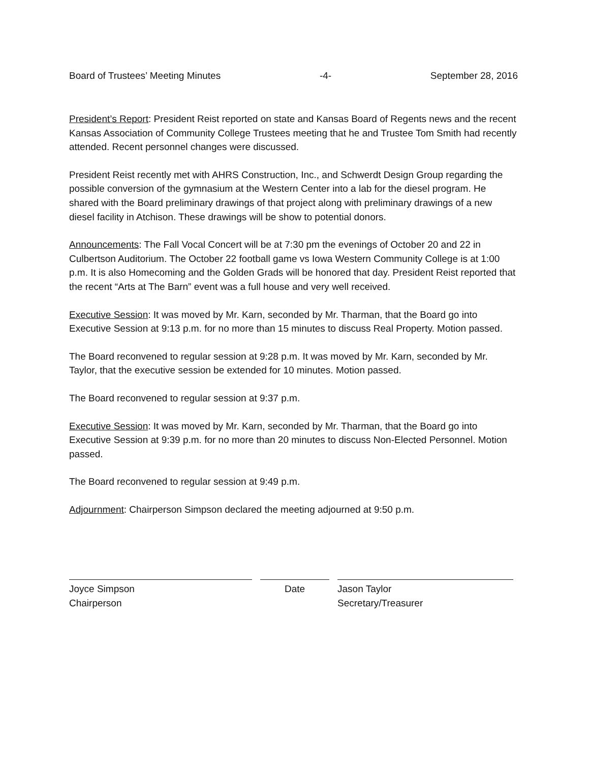Board of Trustees’ Meeting Minutes -4- September 28, 2016
President’s Report: President Reist reported on state and Kansas Board of Regents news and the recent Kansas Association of Community College Trustees meeting that he and Trustee Tom Smith had recently attended. Recent personnel changes were discussed.
President Reist recently met with AHRS Construction, Inc., and Schwerdt Design Group regarding the possible conversion of the gymnasium at the Western Center into a lab for the diesel program. He shared with the Board preliminary drawings of that project along with preliminary drawings of a new diesel facility in Atchison. These drawings will be show to potential donors.
Announcements: The Fall Vocal Concert will be at 7:30 pm the evenings of October 20 and 22 in Culbertson Auditorium. The October 22 football game vs Iowa Western Community College is at 1:00 p.m. It is also Homecoming and the Golden Grads will be honored that day. President Reist reported that the recent “Arts at The Barn” event was a full house and very well received.
Executive Session: It was moved by Mr. Karn, seconded by Mr. Tharman, that the Board go into Executive Session at 9:13 p.m. for no more than 15 minutes to discuss Real Property. Motion passed.
The Board reconvened to regular session at 9:28 p.m. It was moved by Mr. Karn, seconded by Mr. Taylor, that the executive session be extended for 10 minutes. Motion passed.
The Board reconvened to regular session at 9:37 p.m.
Executive Session: It was moved by Mr. Karn, seconded by Mr. Tharman, that the Board go into Executive Session at 9:39 p.m. for no more than 20 minutes to discuss Non-Elected Personnel. Motion passed.
The Board reconvened to regular session at 9:49 p.m.
Adjournment: Chairperson Simpson declared the meeting adjourned at 9:50 p.m.
Joyce Simpson
Chairperson
Date Jason Taylor
Secretary/Treasurer